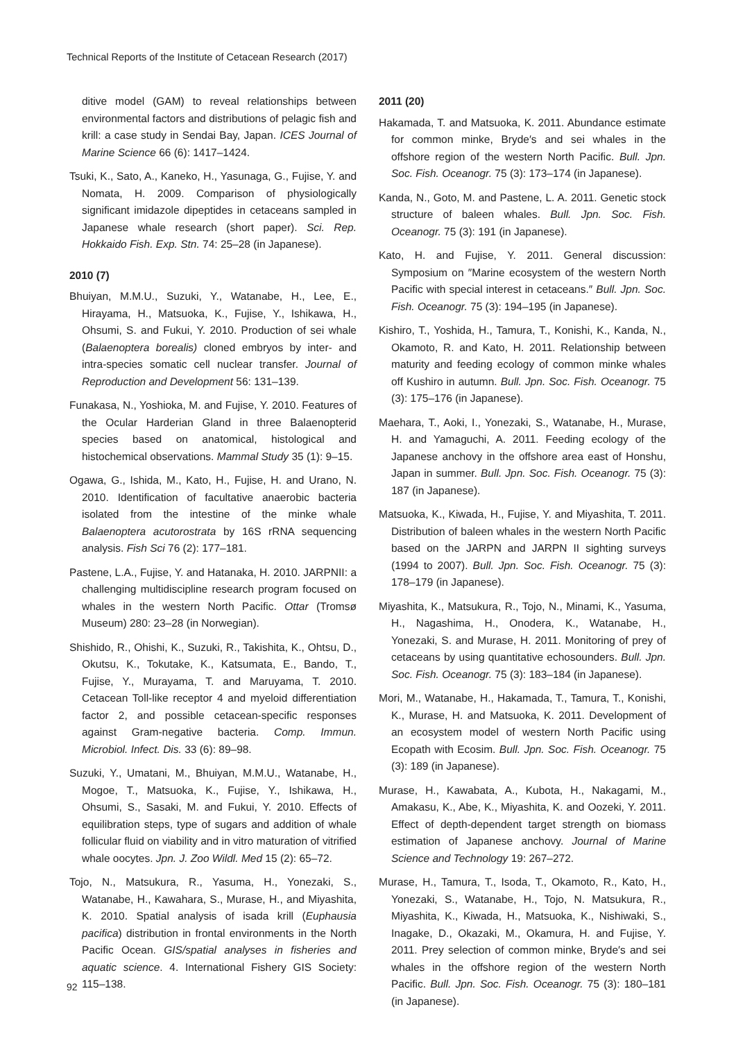Technical Reports of the Institute of Cetacean Research (2017)
ditive model (GAM) to reveal relationships between environmental factors and distributions of pelagic fish and krill: a case study in Sendai Bay, Japan. ICES Journal of Marine Science 66 (6): 1417–1424.
Tsuki, K., Sato, A., Kaneko, H., Yasunaga, G., Fujise, Y. and Nomata, H. 2009. Comparison of physiologically significant imidazole dipeptides in cetaceans sampled in Japanese whale research (short paper). Sci. Rep. Hokkaido Fish. Exp. Stn. 74: 25–28 (in Japanese).
2010 (7)
Bhuiyan, M.M.U., Suzuki, Y., Watanabe, H., Lee, E., Hirayama, H., Matsuoka, K., Fujise, Y., Ishikawa, H., Ohsumi, S. and Fukui, Y. 2010. Production of sei whale (Balaenoptera borealis) cloned embryos by inter- and intra-species somatic cell nuclear transfer. Journal of Reproduction and Development 56: 131–139.
Funakasa, N., Yoshioka, M. and Fujise, Y. 2010. Features of the Ocular Harderian Gland in three Balaenopterid species based on anatomical, histological and histochemical observations. Mammal Study 35 (1): 9–15.
Ogawa, G., Ishida, M., Kato, H., Fujise, H. and Urano, N. 2010. Identification of facultative anaerobic bacteria isolated from the intestine of the minke whale Balaenoptera acutorostrata by 16S rRNA sequencing analysis. Fish Sci 76 (2): 177–181.
Pastene, L.A., Fujise, Y. and Hatanaka, H. 2010. JARPNII: a challenging multidiscipline research program focused on whales in the western North Pacific. Ottar (Tromsø Museum) 280: 23–28 (in Norwegian).
Shishido, R., Ohishi, K., Suzuki, R., Takishita, K., Ohtsu, D., Okutsu, K., Tokutake, K., Katsumata, E., Bando, T., Fujise, Y., Murayama, T. and Maruyama, T. 2010. Cetacean Toll-like receptor 4 and myeloid differentiation factor 2, and possible cetacean-specific responses against Gram-negative bacteria. Comp. Immun. Microbiol. Infect. Dis. 33 (6): 89–98.
Suzuki, Y., Umatani, M., Bhuiyan, M.M.U., Watanabe, H., Mogoe, T., Matsuoka, K., Fujise, Y., Ishikawa, H., Ohsumi, S., Sasaki, M. and Fukui, Y. 2010. Effects of equilibration steps, type of sugars and addition of whale follicular fluid on viability and in vitro maturation of vitrified whale oocytes. Jpn. J. Zoo Wildl. Med 15 (2): 65–72.
Tojo, N., Matsukura, R., Yasuma, H., Yonezaki, S., Watanabe, H., Kawahara, S., Murase, H., and Miyashita, K. 2010. Spatial analysis of isada krill (Euphausia pacifica) distribution in frontal environments in the North Pacific Ocean. GIS/spatial analyses in fisheries and aquatic science. 4. International Fishery GIS Society: 115–138.
2011 (20)
Hakamada, T. and Matsuoka, K. 2011. Abundance estimate for common minke, Bryde′s and sei whales in the offshore region of the western North Pacific. Bull. Jpn. Soc. Fish. Oceanogr. 75 (3): 173–174 (in Japanese).
Kanda, N., Goto, M. and Pastene, L. A. 2011. Genetic stock structure of baleen whales. Bull. Jpn. Soc. Fish. Oceanogr. 75 (3): 191 (in Japanese).
Kato, H. and Fujise, Y. 2011. General discussion: Symposium on ″Marine ecosystem of the western North Pacific with special interest in cetaceans.″ Bull. Jpn. Soc. Fish. Oceanogr. 75 (3): 194–195 (in Japanese).
Kishiro, T., Yoshida, H., Tamura, T., Konishi, K., Kanda, N., Okamoto, R. and Kato, H. 2011. Relationship between maturity and feeding ecology of common minke whales off Kushiro in autumn. Bull. Jpn. Soc. Fish. Oceanogr. 75 (3): 175–176 (in Japanese).
Maehara, T., Aoki, I., Yonezaki, S., Watanabe, H., Murase, H. and Yamaguchi, A. 2011. Feeding ecology of the Japanese anchovy in the offshore area east of Honshu, Japan in summer. Bull. Jpn. Soc. Fish. Oceanogr. 75 (3): 187 (in Japanese).
Matsuoka, K., Kiwada, H., Fujise, Y. and Miyashita, T. 2011. Distribution of baleen whales in the western North Pacific based on the JARPN and JARPN II sighting surveys (1994 to 2007). Bull. Jpn. Soc. Fish. Oceanogr. 75 (3): 178–179 (in Japanese).
Miyashita, K., Matsukura, R., Tojo, N., Minami, K., Yasuma, H., Nagashima, H., Onodera, K., Watanabe, H., Yonezaki, S. and Murase, H. 2011. Monitoring of prey of cetaceans by using quantitative echosounders. Bull. Jpn. Soc. Fish. Oceanogr. 75 (3): 183–184 (in Japanese).
Mori, M., Watanabe, H., Hakamada, T., Tamura, T., Konishi, K., Murase, H. and Matsuoka, K. 2011. Development of an ecosystem model of western North Pacific using Ecopath with Ecosim. Bull. Jpn. Soc. Fish. Oceanogr. 75 (3): 189 (in Japanese).
Murase, H., Kawabata, A., Kubota, H., Nakagami, M., Amakasu, K., Abe, K., Miyashita, K. and Oozeki, Y. 2011. Effect of depth-dependent target strength on biomass estimation of Japanese anchovy. Journal of Marine Science and Technology 19: 267–272.
Murase, H., Tamura, T., Isoda, T., Okamoto, R., Kato, H., Yonezaki, S., Watanabe, H., Tojo, N. Matsukura, R., Miyashita, K., Kiwada, H., Matsuoka, K., Nishiwaki, S., Inagake, D., Okazaki, M., Okamura, H. and Fujise, Y. 2011. Prey selection of common minke, Bryde′s and sei whales in the offshore region of the western North Pacific. Bull. Jpn. Soc. Fish. Oceanogr. 75 (3): 180–181 (in Japanese).
92